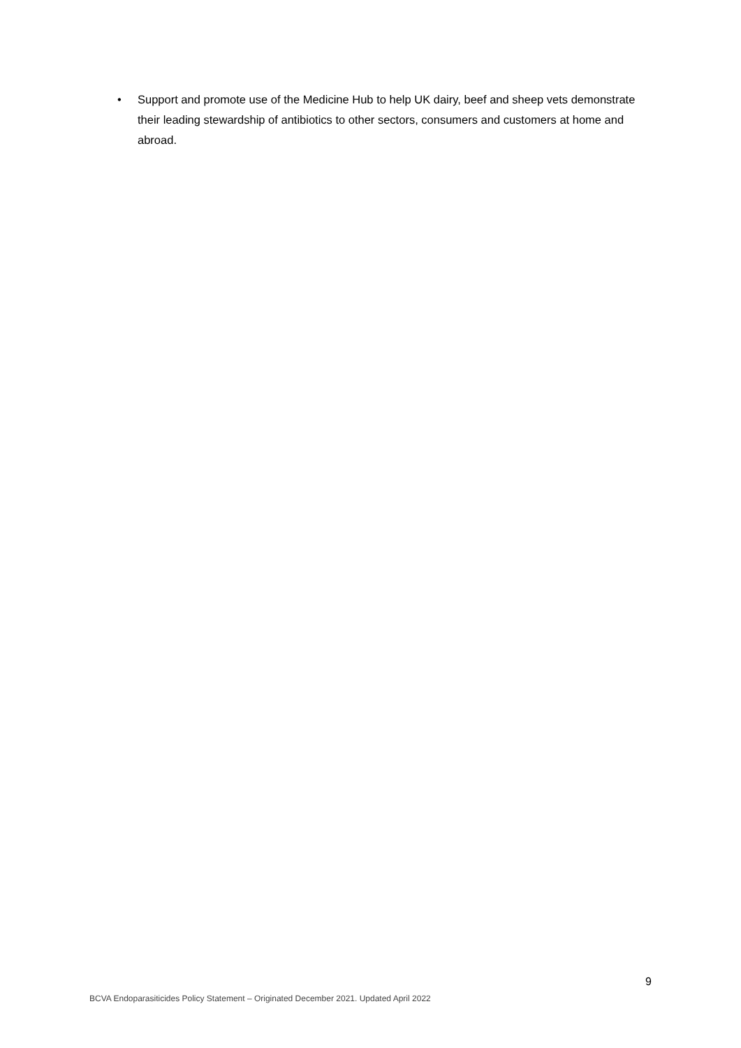• Support and promote use of the Medicine Hub to help UK dairy, beef and sheep vets demonstrate their leading stewardship of antibiotics to other sectors, consumers and customers at home and abroad.
9
BCVA Endoparasiticides Policy Statement – Originated December 2021. Updated April 2022